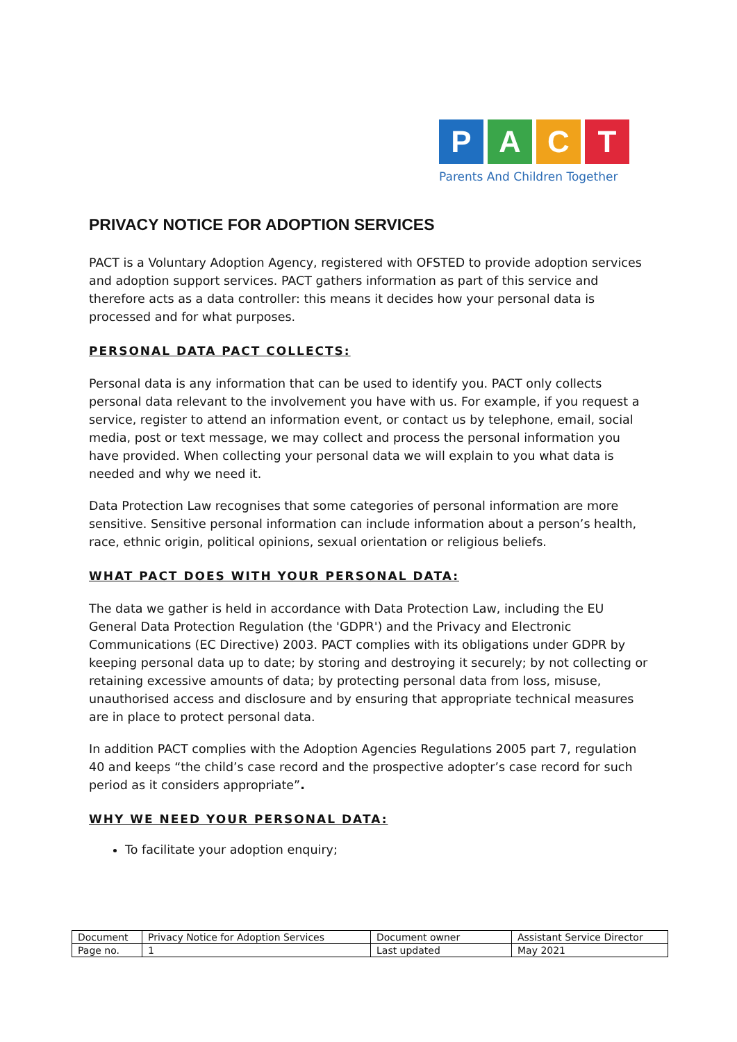P A C T
Parents And Children Together
PRIVACY NOTICE FOR ADOPTION SERVICES
PACT is a Voluntary Adoption Agency, registered with OFSTED to provide adoption services and adoption support services. PACT gathers information as part of this service and therefore acts as a data controller: this means it decides how your personal data is processed and for what purposes.
PERSONAL DATA PACT COLLECTS:
Personal data is any information that can be used to identify you. PACT only collects personal data relevant to the involvement you have with us. For example, if you request a service, register to attend an information event, or contact us by telephone, email, social media, post or text message, we may collect and process the personal information you have provided. When collecting your personal data we will explain to you what data is needed and why we need it.
Data Protection Law recognises that some categories of personal information are more sensitive. Sensitive personal information can include information about a person’s health, race, ethnic origin, political opinions, sexual orientation or religious beliefs.
WHAT PACT DOES WITH YOUR PERSONAL DATA:
The data we gather is held in accordance with Data Protection Law, including the EU General Data Protection Regulation (the 'GDPR') and the Privacy and Electronic Communications (EC Directive) 2003. PACT complies with its obligations under GDPR by keeping personal data up to date; by storing and destroying it securely; by not collecting or retaining excessive amounts of data; by protecting personal data from loss, misuse, unauthorised access and disclosure and by ensuring that appropriate technical measures are in place to protect personal data.
In addition PACT complies with the Adoption Agencies Regulations 2005 part 7, regulation 40 and keeps “the child’s case record and the prospective adopter’s case record for such period as it considers appropriate”.
WHY WE NEED YOUR PERSONAL DATA:
To facilitate your adoption enquiry;
| Document | Privacy Notice for Adoption Services | Document owner | Assistant Service Director |
| Page no. | 1 | Last updated | May 2021 |